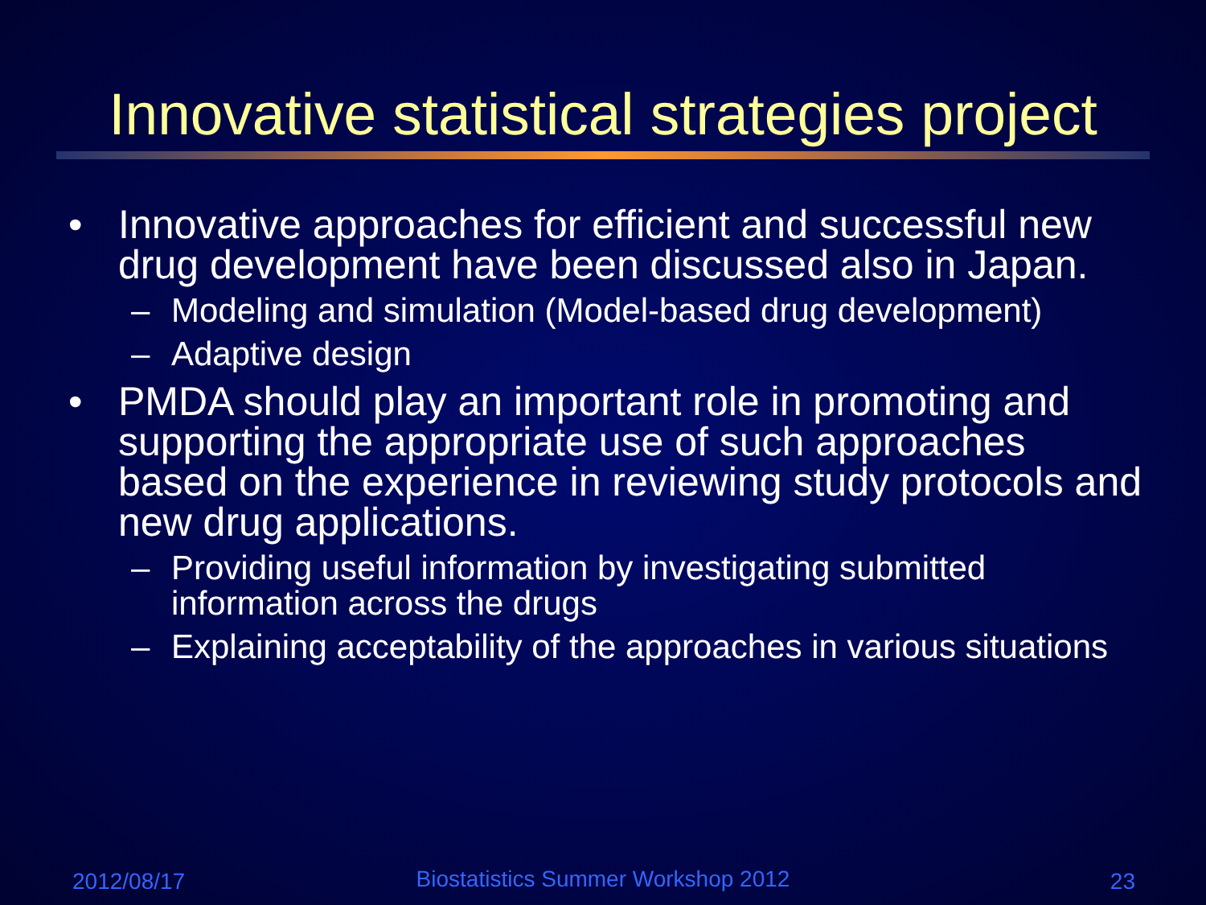Innovative statistical strategies project
• Innovative approaches for efficient and successful new drug development have been discussed also in Japan.
– Modeling and simulation (Model-based drug development)
– Adaptive design
• PMDA should play an important role in promoting and supporting the appropriate use of such approaches based on the experience in reviewing study protocols and new drug applications.
– Providing useful information by investigating submitted information across the drugs
– Explaining acceptability of the approaches in various situations
2012/08/17
Biostatistics Summer Workshop 2012 23